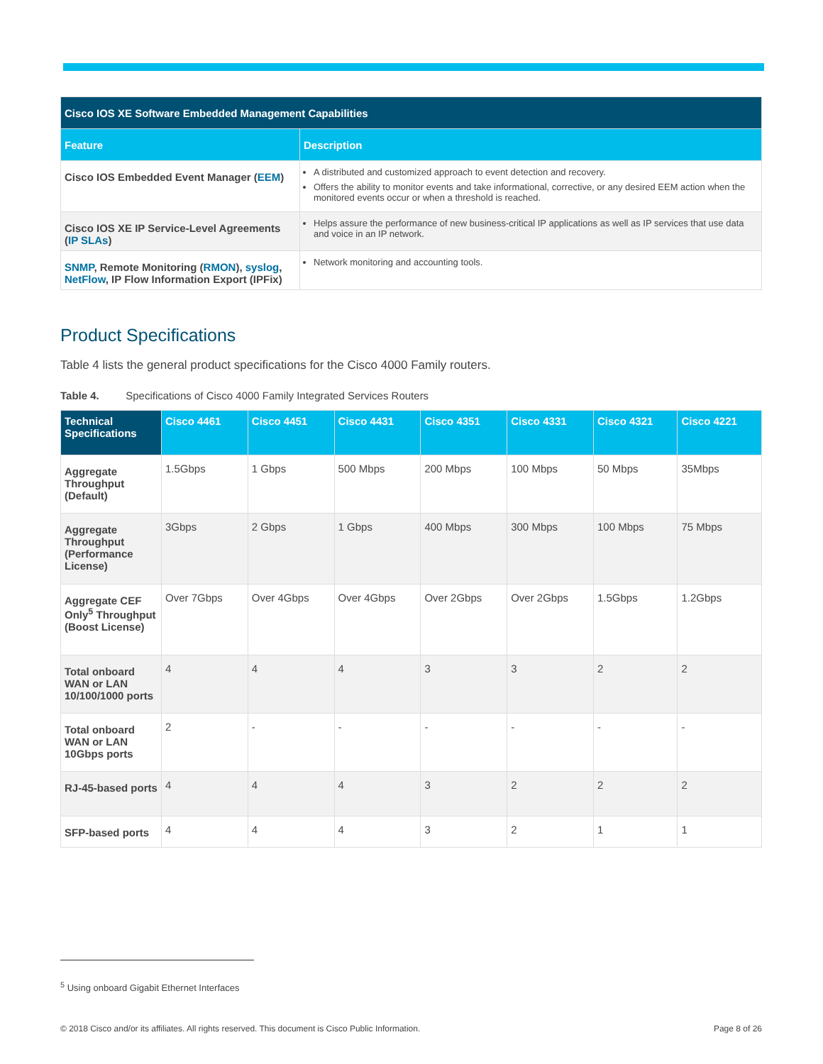| Cisco IOS XE Software Embedded Management Capabilities | |
| --- | --- |
| Feature | Description |
| Cisco IOS Embedded Event Manager ( EEM ) | A distributed and customized approach to event detection and recovery. Offers the ability to monitor events and take informational, corrective, or any desired EEM action when the monitored events occur or when a threshold is reached. |
| Cisco IOS XE IP Service-Level Agreements ( IP SLAs ) | Helps assure the performance of new business-critical IP applications as well as IP services that use data and voice in an IP network. |
| SNMP , Remote Monitoring ( RMON ), syslog , NetFlow , IP Flow Information Export (IPFix) | Network monitoring and accounting tools. |
Product Specifications
Table 4 lists the general product specifications for the Cisco 4000 Family routers.
Table 4. Specifications of Cisco 4000 Family Integrated Services Routers
| Technical Specifications | Cisco 4461 | Cisco 4451 | Cisco 4431 | Cisco 4351 | Cisco 4331 | Cisco 4321 | Cisco 4221 |
| --- | --- | --- | --- | --- | --- | --- | --- |
| Aggregate Throughput (Default) | 1.5Gbps | 1 Gbps | 500 Mbps | 200 Mbps | 100 Mbps | 50 Mbps | 35Mbps |
| Aggregate Throughput (Performance License) | 3Gbps | 2 Gbps | 1 Gbps | 400 Mbps | 300 Mbps | 100 Mbps | 75 Mbps |
| Aggregate CEF Only<sup>5</sup> Throughput (Boost License) | Over 7Gbps | Over 4Gbps | Over 4Gbps | Over 2Gbps | Over 2Gbps | 1.5Gbps | 1.2Gbps |
| Total onboard WAN or LAN 10/100/1000 ports | 4 | 4 | 4 | 3 | 3 | 2 | 2 |
| Total onboard WAN or LAN 10Gbps ports | 2 | - | - | - | - | - | - |
| RJ-45-based ports | 4 | 4 | 4 | 3 | 2 | 2 | 2 |
| SFP-based ports | 4 | 4 | 4 | 3 | 2 | 1 | 1 |
<sup>5</sup> Using onboard Gigabit Ethernet Interfaces
© 2018 Cisco and/or its affiliates. All rights reserved. This document is Cisco Public Information. Page 8 of 26